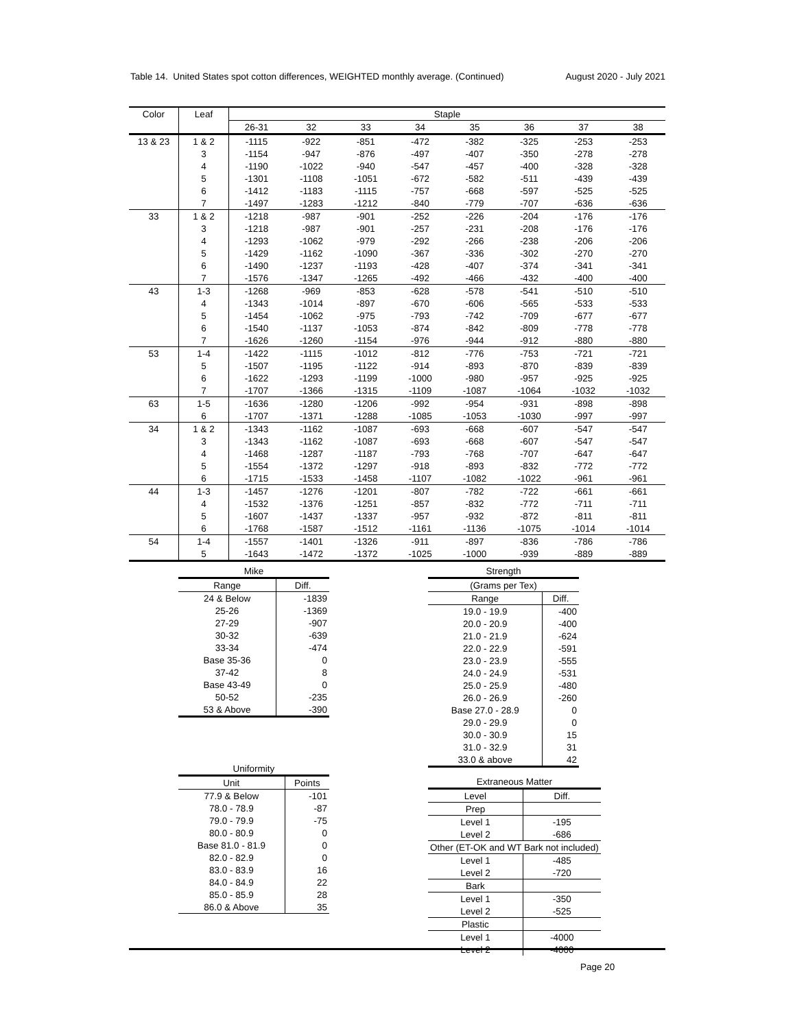Table 14. United States spot cotton differences, WEIGHTED monthly average. (Continued) August 2020 - July 2021
| Color | Leaf | Staple | | | | | | | |
| --- | --- | --- | --- | --- | --- | --- | --- | --- | --- |
| | | 26-31 | 32 | 33 | 34 | 35 | 36 | 37 | 38 |
| 13 & 23 | 1 & 2 | -1115 | -922 | -851 | -472 | -382 | -325 | -253 | -253 |
| | 3 | -1154 | -947 | -876 | -497 | -407 | -350 | -278 | -278 |
| | 4 | -1190 | -1022 | -940 | -547 | -457 | -400 | -328 | -328 |
| | 5 | -1301 | -1108 | -1051 | -672 | -582 | -511 | -439 | -439 |
| | 6 | -1412 | -1183 | -1115 | -757 | -668 | -597 | -525 | -525 |
| | 7 | -1497 | -1283 | -1212 | -840 | -779 | -707 | -636 | -636 |
| 33 | 1 & 2 | -1218 | -987 | -901 | -252 | -226 | -204 | -176 | -176 |
| | 3 | -1218 | -987 | -901 | -257 | -231 | -208 | -176 | -176 |
| | 4 | -1293 | -1062 | -979 | -292 | -266 | -238 | -206 | -206 |
| | 5 | -1429 | -1162 | -1090 | -367 | -336 | -302 | -270 | -270 |
| | 6 | -1490 | -1237 | -1193 | -428 | -407 | -374 | -341 | -341 |
| | 7 | -1576 | -1347 | -1265 | -492 | -466 | -432 | -400 | -400 |
| 43 | 1-3 | -1268 | -969 | -853 | -628 | -578 | -541 | -510 | -510 |
| | 4 | -1343 | -1014 | -897 | -670 | -606 | -565 | -533 | -533 |
| | 5 | -1454 | -1062 | -975 | -793 | -742 | -709 | -677 | -677 |
| | 6 | -1540 | -1137 | -1053 | -874 | -842 | -809 | -778 | -778 |
| | 7 | -1626 | -1260 | -1154 | -976 | -944 | -912 | -880 | -880 |
| 53 | 1-4 | -1422 | -1115 | -1012 | -812 | -776 | -753 | -721 | -721 |
| | 5 | -1507 | -1195 | -1122 | -914 | -893 | -870 | -839 | -839 |
| | 6 | -1622 | -1293 | -1199 | -1000 | -980 | -957 | -925 | -925 |
| | 7 | -1707 | -1366 | -1315 | -1109 | -1087 | -1064 | -1032 | -1032 |
| 63 | 1-5 | -1636 | -1280 | -1206 | -992 | -954 | -931 | -898 | -898 |
| | 6 | -1707 | -1371 | -1288 | -1085 | -1053 | -1030 | -997 | -997 |
| 34 | 1 & 2 | -1343 | -1162 | -1087 | -693 | -668 | -607 | -547 | -547 |
| | 3 | -1343 | -1162 | -1087 | -693 | -668 | -607 | -547 | -547 |
| | 4 | -1468 | -1287 | -1187 | -793 | -768 | -707 | -647 | -647 |
| | 5 | -1554 | -1372 | -1297 | -918 | -893 | -832 | -772 | -772 |
| | 6 | -1715 | -1533 | -1458 | -1107 | -1082 | -1022 | -961 | -961 |
| 44 | 1-3 | -1457 | -1276 | -1201 | -807 | -782 | -722 | -661 | -661 |
| | 4 | -1532 | -1376 | -1251 | -857 | -832 | -772 | -711 | -711 |
| | 5 | -1607 | -1437 | -1337 | -957 | -932 | -872 | -811 | -811 |
| | 6 | -1768 | -1587 | -1512 | -1161 | -1136 | -1075 | -1014 | -1014 |
| 54 | 1-4 | -1557 | -1401 | -1326 | -911 | -897 | -836 | -786 | -786 |
| | 5 | -1643 | -1472 | -1372 | -1025 | -1000 | -939 | -889 | -889 |
| Mike | |
| Range | Diff. |
| 24 & Below | -1839 |
| 25-26 | -1369 |
| 27-29 | -907 |
| 30-32 | -639 |
| 33-34 | -474 |
| Base 35-36 | 0 |
| 37-42 | 8 |
| Base 43-49 | 0 |
| 50-52 | -235 |
| 53 & Above | -390 |
| Strength | |
| (Grams per Tex) | |
| Range | Diff. |
| 19.0 - 19.9 | -400 |
| 20.0 - 20.9 | -400 |
| 21.0 - 21.9 | -624 |
| 22.0 - 22.9 | -591 |
| 23.0 - 23.9 | -555 |
| 24.0 - 24.9 | -531 |
| 25.0 - 25.9 | -480 |
| 26.0 - 26.9 | -260 |
| Base 27.0 - 28.9 | 0 |
| 29.0 - 29.9 | 0 |
| 30.0 - 30.9 | 15 |
| 31.0 - 32.9 | 31 |
| 33.0 & above | 42 |
| Uniformity | |
| Unit | Points |
| 77.9 & Below | -101 |
| 78.0 - 78.9 | -87 |
| 79.0 - 79.9 | -75 |
| 80.0 - 80.9 | 0 |
| Base 81.0 - 81.9 | 0 |
| 82.0 - 82.9 | 0 |
| 83.0 - 83.9 | 16 |
| 84.0 - 84.9 | 22 |
| 85.0 - 85.9 | 28 |
| 86.0 & Above | 35 |
| Extraneous Matter | |
| Level | Diff. |
| Prep | |
| Level 1 | -195 |
| Level 2 | -686 |
| Other (ET-OK and WT Bark not included) | |
| Level 1 | -485 |
| Level 2 | -720 |
| Bark | |
| Level 1 | -350 |
| Level 2 | -525 |
| Plastic | |
| Level 1 | -4000 |
| Level 2 | -4000 |
Page 20